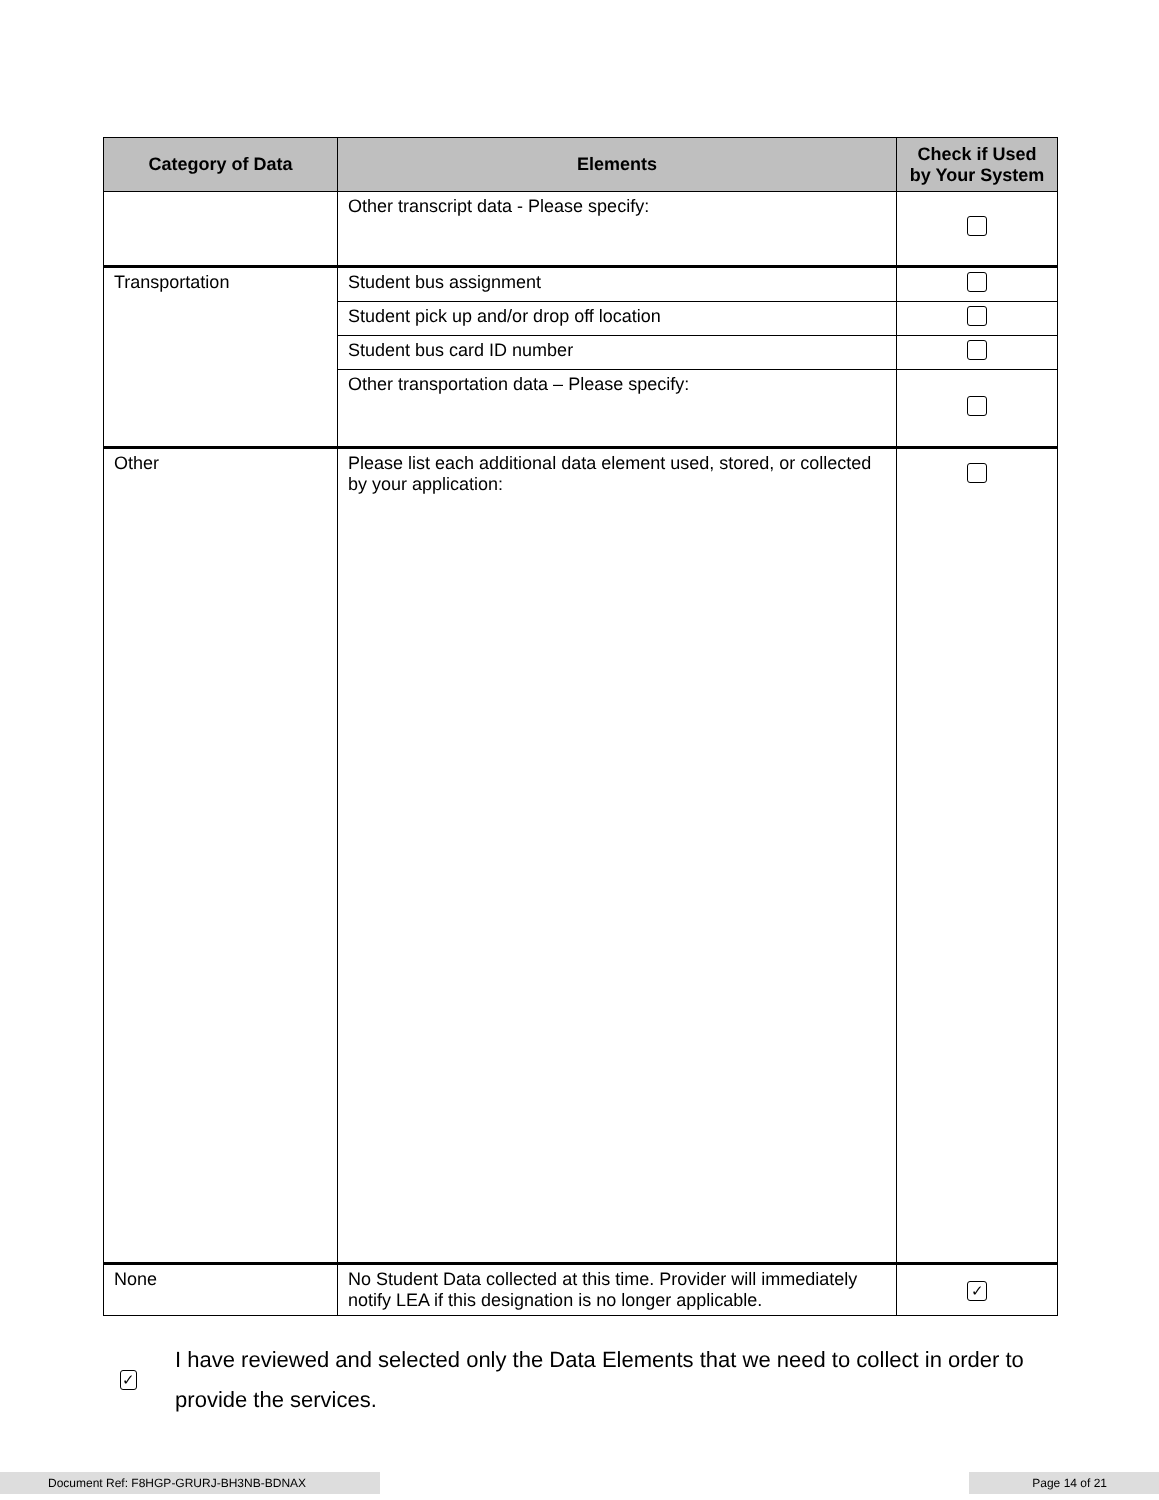| Category of Data | Elements | Check if Used by Your System |
| --- | --- | --- |
| | Other transcript data - Please specify: | |
| Transportation | Student bus assignment | |
| | Student pick up and/or drop off location | |
| | Student bus card ID number | |
| | Other transportation data – Please specify: | |
| Other | Please list each additional data element used, stored, or collected by your application: | |
| None | No Student Data collected at this time. Provider will immediately notify LEA if this designation is no longer applicable. | ✓ |
✓ I have reviewed and selected only the Data Elements that we need to collect in order to provide the services.
Document Ref: F8HGP-GRURJ-BH3NB-BDNAX Page 14 of 21